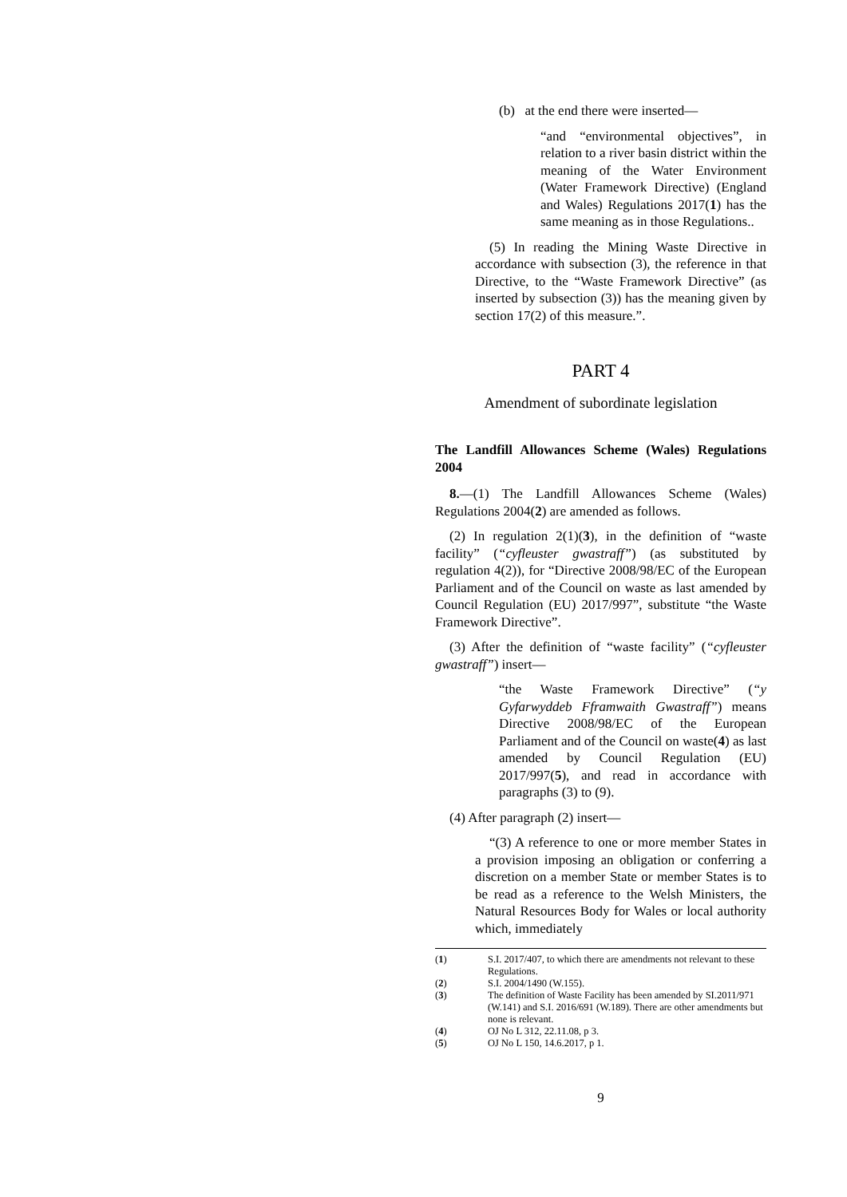(b) at the end there were inserted—
“and “environmental objectives”, in relation to a river basin district within the meaning of the Water Environment (Water Framework Directive) (England and Wales) Regulations 2017(1) has the same meaning as in those Regulations..
(5) In reading the Mining Waste Directive in accordance with subsection (3), the reference in that Directive, to the “Waste Framework Directive” (as inserted by subsection (3)) has the meaning given by section 17(2) of this measure.”.
PART 4
Amendment of subordinate legislation
The Landfill Allowances Scheme (Wales) Regulations 2004
8.—(1) The Landfill Allowances Scheme (Wales) Regulations 2004(2) are amended as follows.
(2) In regulation 2(1)(3), in the definition of “waste facility” (“cyfleuster gwastraff”) (as substituted by regulation 4(2)), for “Directive 2008/98/EC of the European Parliament and of the Council on waste as last amended by Council Regulation (EU) 2017/997”, substitute “the Waste Framework Directive”.
(3) After the definition of “waste facility” (“cyfleuster gwastraff”) insert—
“the Waste Framework Directive” (“y Gyfarwyddeb Fframwaith Gwastraff”) means Directive 2008/98/EC of the European Parliament and of the Council on waste(4) as last amended by Council Regulation (EU) 2017/997(5), and read in accordance with paragraphs (3) to (9).
(4) After paragraph (2) insert—
“(3) A reference to one or more member States in a provision imposing an obligation or conferring a discretion on a member State or member States is to be read as a reference to the Welsh Ministers, the Natural Resources Body for Wales or local authority which, immediately
(1) S.I. 2017/407, to which there are amendments not relevant to these Regulations.
(2) S.I. 2004/1490 (W.155).
(3) The definition of Waste Facility has been amended by SI.2011/971 (W.141) and S.I. 2016/691 (W.189). There are other amendments but none is relevant.
(4) OJ No L 312, 22.11.08, p 3.
(5) OJ No L 150, 14.6.2017, p 1.
9